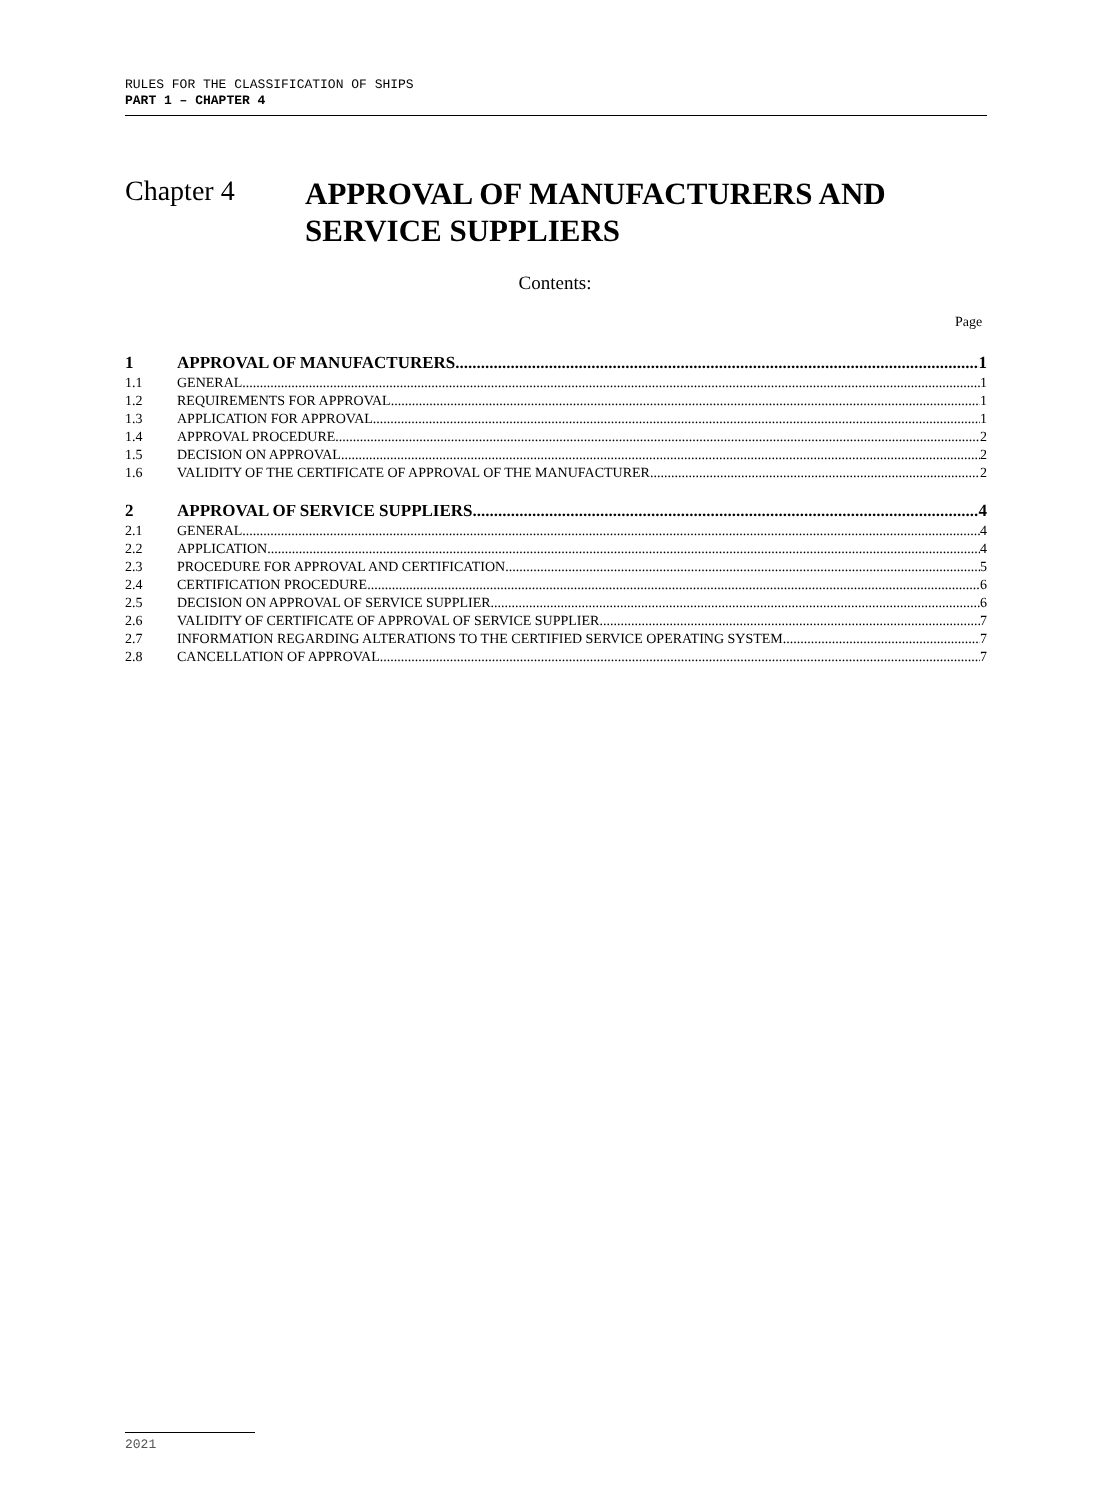RULES FOR THE CLASSIFICATION OF SHIPS
PART 1 – CHAPTER 4
Chapter 4
APPROVAL OF MANUFACTURERS AND
SERVICE SUPPLIERS
Contents:
Page
1 APPROVAL OF MANUFACTURERS 1
1.1 GENERAL 1
1.2 REQUIREMENTS FOR APPROVAL 1
1.3 APPLICATION FOR APPROVAL 1
1.4 APPROVAL PROCEDURE 2
1.5 DECISION ON APPROVAL 2
1.6 VALIDITY OF THE CERTIFICATE OF APPROVAL OF THE MANUFACTURER 2
2 APPROVAL OF SERVICE SUPPLIERS 4
2.1 GENERAL 4
2.2 APPLICATION 4
2.3 PROCEDURE FOR APPROVAL AND CERTIFICATION 5
2.4 CERTIFICATION PROCEDURE 6
2.5 DECISION ON APPROVAL OF SERVICE SUPPLIER 6
2.6 VALIDITY OF CERTIFICATE OF APPROVAL OF SERVICE SUPPLIER 7
2.7 INFORMATION REGARDING ALTERATIONS TO THE CERTIFIED SERVICE OPERATING SYSTEM 7
2.8 CANCELLATION OF APPROVAL 7
2021